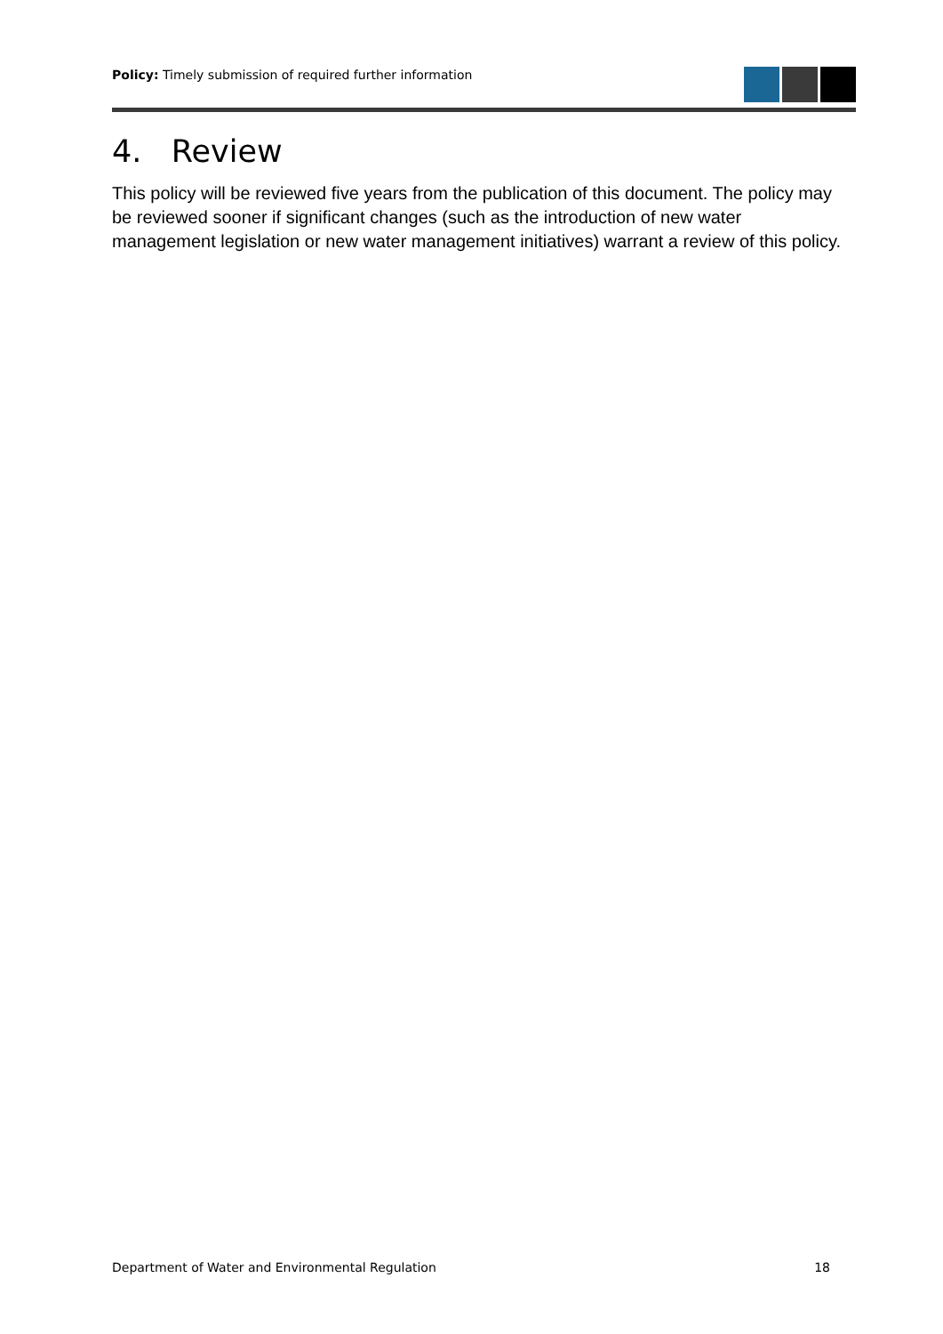Policy: Timely submission of required further information
4. Review
This policy will be reviewed five years from the publication of this document. The policy may be reviewed sooner if significant changes (such as the introduction of new water management legislation or new water management initiatives) warrant a review of this policy.
Department of Water and Environmental Regulation 18